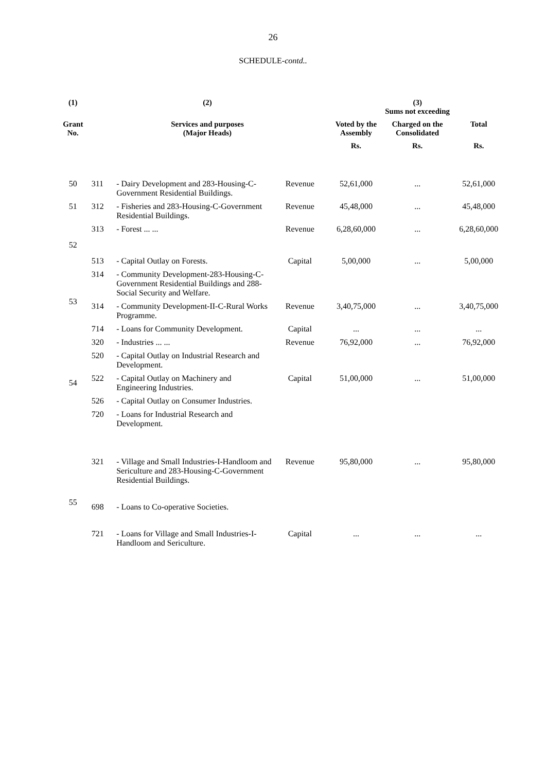26
SCHEDULE-contd..
| (1) | (2) | | | (3) Sums not exceeding | | |
| --- | --- | --- | --- | --- | --- | --- |
| Grant No. | Services and purposes (Major Heads) | | | Voted by the Assembly | Charged on the Consolidated | Total |
| | | | | Rs. | Rs. | Rs. |
| 50 | 311 | - Dairy Development and 283-Housing-C-Government Residential Buildings. | Revenue | 52,61,000 | ... | 52,61,000 |
| 51 | 312 | - Fisheries and 283-Housing-C-Government Residential Buildings. | Revenue | 45,48,000 | ... | 45,48,000 |
| 52 | 313 | - Forest ... ... | Revenue | 6,28,60,000 | ... | 6,28,60,000 |
| | 513 | - Capital Outlay on Forests. | Capital | 5,00,000 | ... | 5,00,000 |
| 53 | 314 | - Community Development-283-Housing-C-Government Residential Buildings and 288-Social Security and Welfare. | | | | |
| | 314 | - Community Development-II-C-Rural Works Programme. | Revenue | 3,40,75,000 | ... | 3,40,75,000 |
| | 714 | - Loans for Community Development. | Capital | ... | ... | ... |
| 54 | 320 | - Industries ... ... | Revenue | 76,92,000 | ... | 76,92,000 |
| | 520 | - Capital Outlay on Industrial Research and Development. | | | | |
| | 522 | - Capital Outlay on Machinery and Engineering Industries. | Capital | 51,00,000 | ... | 51,00,000 |
| | 526 | - Capital Outlay on Consumer Industries. | | | | |
| | 720 | - Loans for Industrial Research and Development. | | | | |
| 55 | 321 | - Village and Small Industries-I-Handloom and Sericulture and 283-Housing-C-Government Residential Buildings. | Revenue | 95,80,000 | ... | 95,80,000 |
| | 698 | - Loans to Co-operative Societies. | | | | |
| | 721 | - Loans for Village and Small Industries-I-Handloom and Sericulture. | Capital | ... | ... | ... |